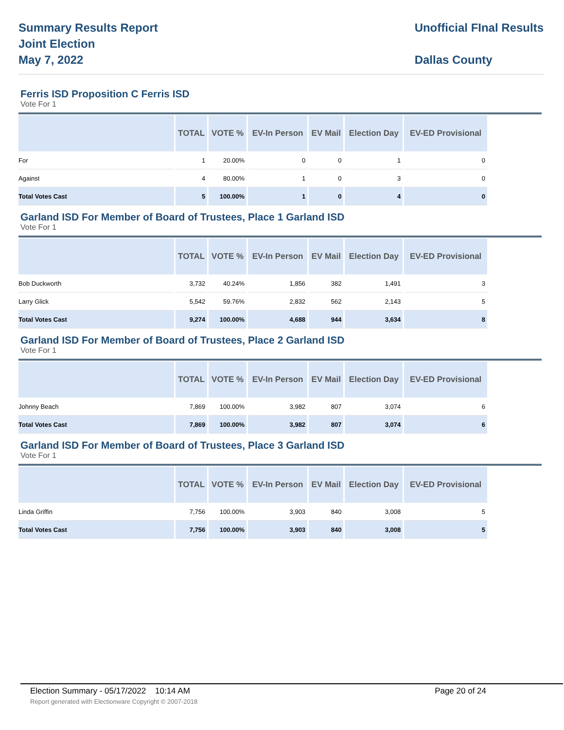Summary Results Report
Joint Election
May 7, 2022
Unofficial FInal Results
Dallas County
Ferris ISD Proposition C Ferris ISD
Vote For 1
| | TOTAL | VOTE % | EV-In Person | EV Mail | Election Day | EV-ED Provisional |
| --- | --- | --- | --- | --- | --- | --- |
| For | 1 | 20.00% | 0 | 0 | 1 | 0 |
| Against | 4 | 80.00% | 1 | 0 | 3 | 0 |
| Total Votes Cast | 5 | 100.00% | 1 | 0 | 4 | 0 |
Garland ISD For Member of Board of Trustees, Place 1 Garland ISD
Vote For 1
| | TOTAL | VOTE % | EV-In Person | EV Mail | Election Day | EV-ED Provisional |
| --- | --- | --- | --- | --- | --- | --- |
| Bob Duckworth | 3,732 | 40.24% | 1,856 | 382 | 1,491 | 3 |
| Larry Glick | 5,542 | 59.76% | 2,832 | 562 | 2,143 | 5 |
| Total Votes Cast | 9,274 | 100.00% | 4,688 | 944 | 3,634 | 8 |
Garland ISD For Member of Board of Trustees, Place 2 Garland ISD
Vote For 1
| | TOTAL | VOTE % | EV-In Person | EV Mail | Election Day | EV-ED Provisional |
| --- | --- | --- | --- | --- | --- | --- |
| Johnny Beach | 7,869 | 100.00% | 3,982 | 807 | 3,074 | 6 |
| Total Votes Cast | 7,869 | 100.00% | 3,982 | 807 | 3,074 | 6 |
Garland ISD For Member of Board of Trustees, Place 3 Garland ISD
Vote For 1
| | TOTAL | VOTE % | EV-In Person | EV Mail | Election Day | EV-ED Provisional |
| --- | --- | --- | --- | --- | --- | --- |
| Linda Griffin | 7,756 | 100.00% | 3,903 | 840 | 3,008 | 5 |
| Total Votes Cast | 7,756 | 100.00% | 3,903 | 840 | 3,008 | 5 |
Election Summary - 05/17/2022 10:14 AM Page 20 of 24
Report generated with Electionware Copyright © 2007-2018